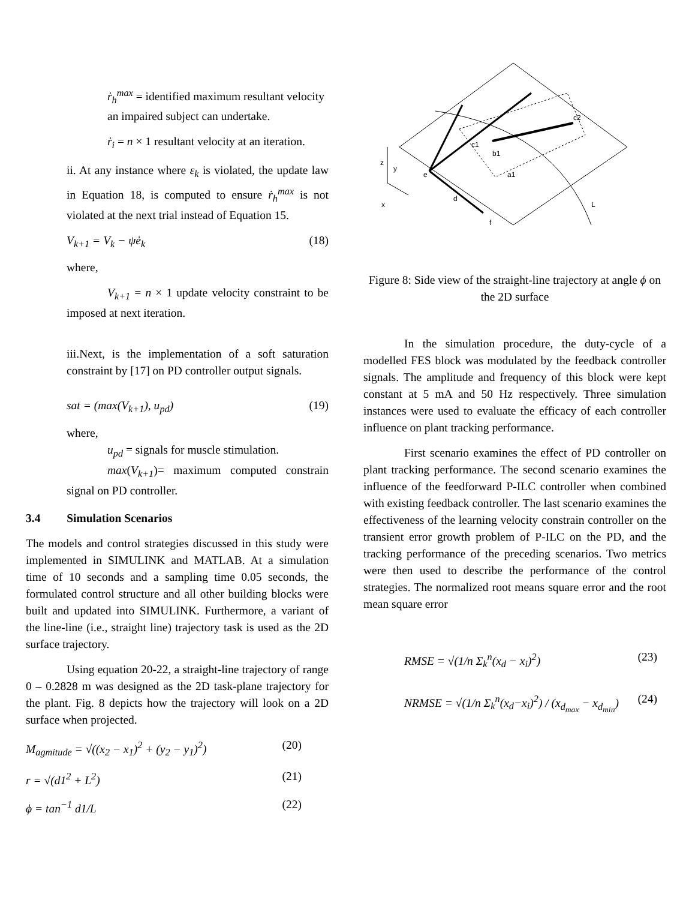ṙ<sub>h</sub><sup>max</sup> = identified maximum resultant velocity an impaired subject can undertake.
ṙ<sub>i</sub> = n × 1 resultant velocity at an iteration.
ii. At any instance where ε<sub>k</sub> is violated, the update law in Equation 18, is computed to ensure ṙ<sub>h</sub><sup>max</sup> is not violated at the next trial instead of Equation 15.
V<sub>k+1</sub> = V<sub>k</sub> − ψė<sub>k</sub> (18)
where,
V<sub>k+1</sub> = n × 1 update velocity constraint to be imposed at next iteration.
iii.Next, is the implementation of a soft saturation constraint by [17] on PD controller output signals.
sat = (max(V<sub>k+1</sub>), u<sub>pd</sub>) (19)
where,
u<sub>pd</sub> = signals for muscle stimulation.
max(V<sub>k+1</sub>)= maximum computed constrain signal on PD controller.
3.4 Simulation Scenarios
The models and control strategies discussed in this study were implemented in SIMULINK and MATLAB. At a simulation time of 10 seconds and a sampling time 0.05 seconds, the formulated control structure and all other building blocks were built and updated into SIMULINK. Furthermore, a variant of the line-line (i.e., straight line) trajectory task is used as the 2D surface trajectory.
Using equation 20-22, a straight-line trajectory of range 0 – 0.2828 m was designed as the 2D task-plane trajectory for the plant. Fig. 8 depicts how the trajectory will look on a 2D surface when projected.
M<sub>agmitude</sub> = √((x<sub>2</sub> − x<sub>1</sub>)<sup>2</sup> + (y<sub>2</sub> − y<sub>1</sub>)<sup>2</sup>) (20)
r = √(d1<sup>2</sup> + L<sup>2</sup>) (21)
ϕ = tan<sup>−1</sup> d1/L (22)
z
y
x
e
d
f
c1
b1
a1
c2
L
Figure 8: Side view of the straight-line trajectory at angle ϕ on the 2D surface
In the simulation procedure, the duty-cycle of a modelled FES block was modulated by the feedback controller signals. The amplitude and frequency of this block were kept constant at 5 mA and 50 Hz respectively. Three simulation instances were used to evaluate the efficacy of each controller influence on plant tracking performance.
First scenario examines the effect of PD controller on plant tracking performance. The second scenario examines the influence of the feedforward P-ILC controller when combined with existing feedback controller. The last scenario examines the effectiveness of the learning velocity constrain controller on the transient error growth problem of P-ILC on the PD, and the tracking performance of the preceding scenarios. Two metrics were then used to describe the performance of the control strategies. The normalized root means square error and the root mean square error
RMSE = √(1/n Σ<sub>k</sub><sup>n</sup>(x<sub>d</sub> − x<sub>i</sub>)<sup>2</sup>) (23)
NRMSE = √(1/n Σ<sub>k</sub><sup>n</sup>(x<sub>d</sub>−x<sub>i</sub>)<sup>2</sup>) / (x<sub>d<sub>max</sub></sub> − x<sub>d<sub>min</sub></sub>) (24)